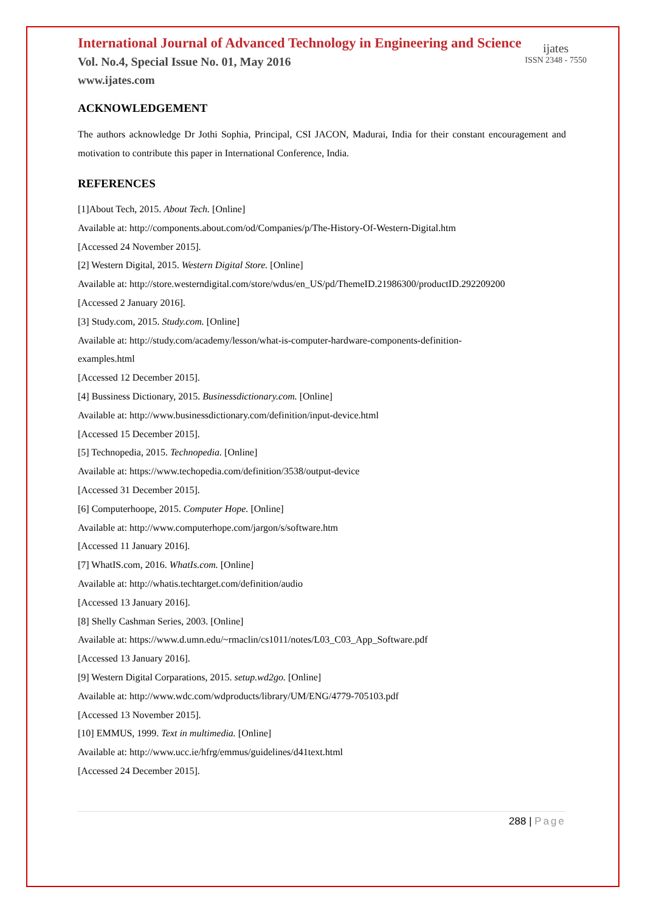International Journal of Advanced Technology in Engineering and Science
Vol. No.4, Special Issue No. 01, May 2016
www.ijates.com
ijates
ISSN 2348 - 7550
ACKNOWLEDGEMENT
The authors acknowledge Dr Jothi Sophia, Principal, CSI JACON, Madurai, India for their constant encouragement and motivation to contribute this paper in International Conference, India.
REFERENCES
[1]About Tech, 2015. About Tech. [Online]
Available at: http://components.about.com/od/Companies/p/The-History-Of-Western-Digital.htm
[Accessed 24 November 2015].
[2] Western Digital, 2015. Western Digital Store. [Online]
Available at: http://store.westerndigital.com/store/wdus/en_US/pd/ThemeID.21986300/productID.292209200
[Accessed 2 January 2016].
[3] Study.com, 2015. Study.com. [Online]
Available at: http://study.com/academy/lesson/what-is-computer-hardware-components-definition-
examples.html
[Accessed 12 December 2015].
[4] Bussiness Dictionary, 2015. Businessdictionary.com. [Online]
Available at: http://www.businessdictionary.com/definition/input-device.html
[Accessed 15 December 2015].
[5] Technopedia, 2015. Technopedia. [Online]
Available at: https://www.techopedia.com/definition/3538/output-device
[Accessed 31 December 2015].
[6] Computerhoope, 2015. Computer Hope. [Online]
Available at: http://www.computerhope.com/jargon/s/software.htm
[Accessed 11 January 2016].
[7] WhatIS.com, 2016. WhatIs.com. [Online]
Available at: http://whatis.techtarget.com/definition/audio
[Accessed 13 January 2016].
[8] Shelly Cashman Series, 2003. [Online]
Available at: https://www.d.umn.edu/~rmaclin/cs1011/notes/L03_C03_App_Software.pdf
[Accessed 13 January 2016].
[9] Western Digital Corparations, 2015. setup.wd2go. [Online]
Available at: http://www.wdc.com/wdproducts/library/UM/ENG/4779-705103.pdf
[Accessed 13 November 2015].
[10] EMMUS, 1999. Text in multimedia. [Online]
Available at: http://www.ucc.ie/hfrg/emmus/guidelines/d41text.html
[Accessed 24 December 2015].
288 | Page